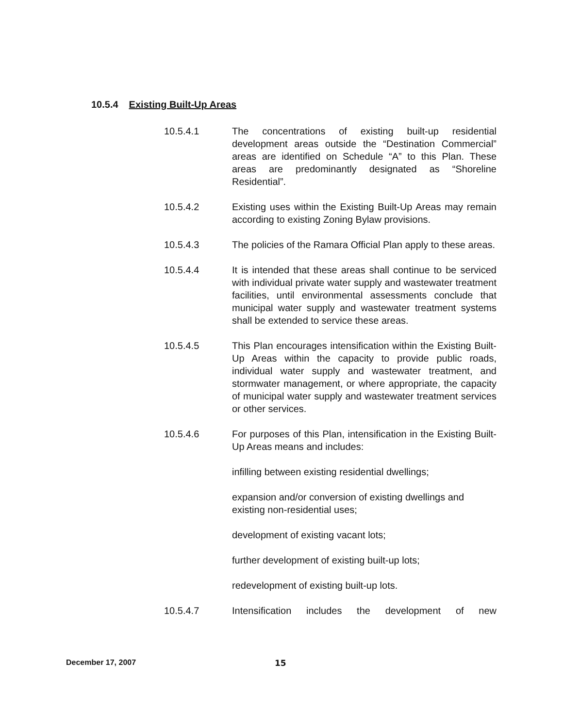10.5.4 Existing Built-Up Areas
10.5.4.1 The concentrations of existing built-up residential development areas outside the “Destination Commercial” areas are identified on Schedule “A” to this Plan. These areas are predominantly designated as “Shoreline Residential”.
10.5.4.2 Existing uses within the Existing Built-Up Areas may remain according to existing Zoning Bylaw provisions.
10.5.4.3 The policies of the Ramara Official Plan apply to these areas.
10.5.4.4 It is intended that these areas shall continue to be serviced with individual private water supply and wastewater treatment facilities, until environmental assessments conclude that municipal water supply and wastewater treatment systems shall be extended to service these areas.
10.5.4.5 This Plan encourages intensification within the Existing Built-Up Areas within the capacity to provide public roads, individual water supply and wastewater treatment, and stormwater management, or where appropriate, the capacity of municipal water supply and wastewater treatment services or other services.
10.5.4.6 For purposes of this Plan, intensification in the Existing Built-Up Areas means and includes:
infilling between existing residential dwellings;
expansion and/or conversion of existing dwellings and existing non-residential uses;
development of existing vacant lots;
further development of existing built-up lots;
redevelopment of existing built-up lots.
10.5.4.7 Intensification includes the development of new
December 17, 2007 15